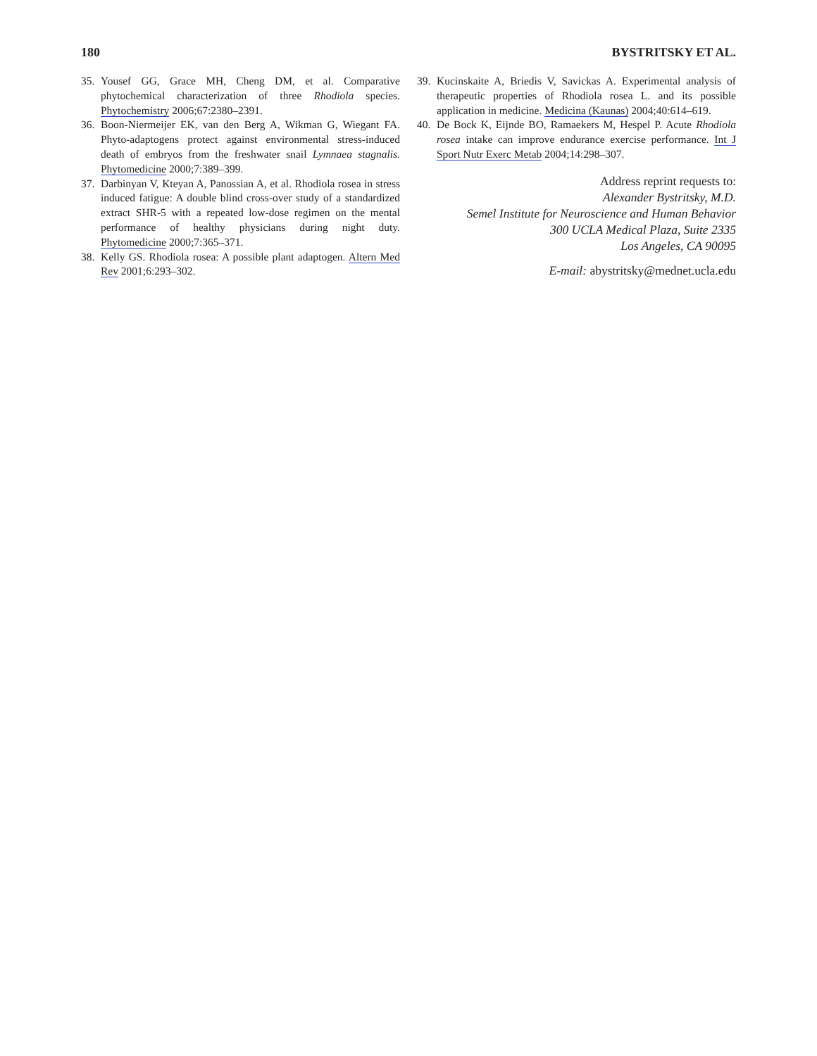180 BYSTRITSKY ET AL.
35. Yousef GG, Grace MH, Cheng DM, et al. Comparative phytochemical characterization of three Rhodiola species. Phytochemistry 2006;67:2380–2391.
36. Boon-Niermeijer EK, van den Berg A, Wikman G, Wiegant FA. Phyto-adaptogens protect against environmental stress-induced death of embryos from the freshwater snail Lymnaea stagnalis. Phytomedicine 2000;7:389–399.
37. Darbinyan V, Kteyan A, Panossian A, et al. Rhodiola rosea in stress induced fatigue: A double blind cross-over study of a standardized extract SHR-5 with a repeated low-dose regimen on the mental performance of healthy physicians during night duty. Phytomedicine 2000;7:365–371.
38. Kelly GS. Rhodiola rosea: A possible plant adaptogen. Altern Med Rev 2001;6:293–302.
39. Kucinskaite A, Briedis V, Savickas A. Experimental analysis of therapeutic properties of Rhodiola rosea L. and its possible application in medicine. Medicina (Kaunas) 2004;40:614–619.
40. De Bock K, Eijnde BO, Ramaekers M, Hespel P. Acute Rhodiola rosea intake can improve endurance exercise performance. Int J Sport Nutr Exerc Metab 2004;14:298–307.
Address reprint requests to:
Alexander Bystritsky, M.D.
Semel Institute for Neuroscience and Human Behavior
300 UCLA Medical Plaza, Suite 2335
Los Angeles, CA 90095
E-mail: abystritsky@mednet.ucla.edu